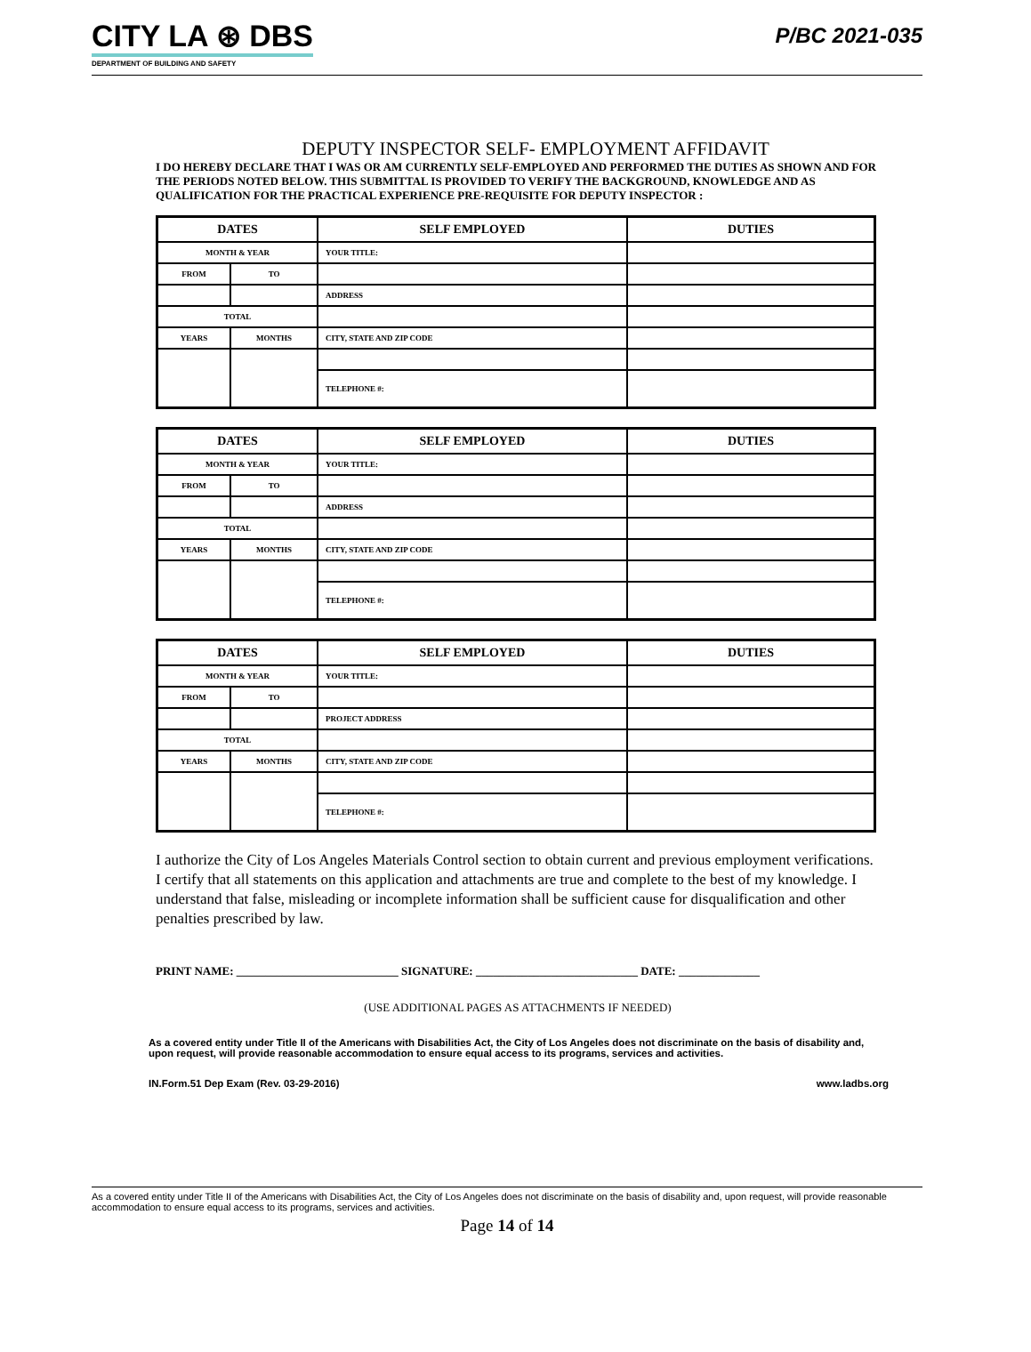CITY LA ⊛ DBS
DEPARTMENT OF BUILDING AND SAFETY
P/BC 2021-035
DEPUTY INSPECTOR SELF- EMPLOYMENT AFFIDAVIT
I DO HEREBY DECLARE THAT I WAS OR AM CURRENTLY SELF-EMPLOYED AND PERFORMED THE DUTIES AS SHOWN AND FOR THE PERIODS NOTED BELOW. THIS SUBMITTAL IS PROVIDED TO VERIFY THE BACKGROUND, KNOWLEDGE AND AS QUALIFICATION FOR THE PRACTICAL EXPERIENCE PRE-REQUISITE FOR DEPUTY INSPECTOR :
| DATES | | SELF EMPLOYED | DUTIES |
| MONTH & YEAR | | YOUR TITLE: | |
| FROM | TO | | |
| | | ADDRESS | |
| TOTAL | | | |
| YEARS | MONTHS | CITY, STATE AND ZIP CODE | |
| | | TELEPHONE #: | |
| DATES | | SELF EMPLOYED | DUTIES |
| MONTH & YEAR | | YOUR TITLE: | |
| FROM | TO | | |
| | | ADDRESS | |
| TOTAL | | | |
| YEARS | MONTHS | CITY, STATE AND ZIP CODE | |
| | | TELEPHONE #: | |
| DATES | | SELF EMPLOYED | DUTIES |
| MONTH & YEAR | | YOUR TITLE: | |
| FROM | TO | | |
| | | PROJECT ADDRESS | |
| TOTAL | | | |
| YEARS | MONTHS | CITY, STATE AND ZIP CODE | |
| | | TELEPHONE #: | |
I authorize the City of Los Angeles Materials Control section to obtain current and previous employment verifications. I certify that all statements on this application and attachments are true and complete to the best of my knowledge. I understand that false, misleading or incomplete information shall be sufficient cause for disqualification and other penalties prescribed by law.
PRINT NAME: ____________________________ SIGNATURE: ____________________________ DATE: ______________
(USE ADDITIONAL PAGES AS ATTACHMENTS IF NEEDED)
As a covered entity under Title II of the Americans with Disabilities Act, the City of Los Angeles does not discriminate on the basis of disability and, upon request, will provide reasonable accommodation to ensure equal access to its programs, services and activities.
IN.Form.51 Dep Exam (Rev. 03-29-2016) www.ladbs.org
As a covered entity under Title II of the Americans with Disabilities Act, the City of Los Angeles does not discriminate on the basis of disability and, upon request, will provide reasonable accommodation to ensure equal access to its programs, services and activities.
Page 14 of 14